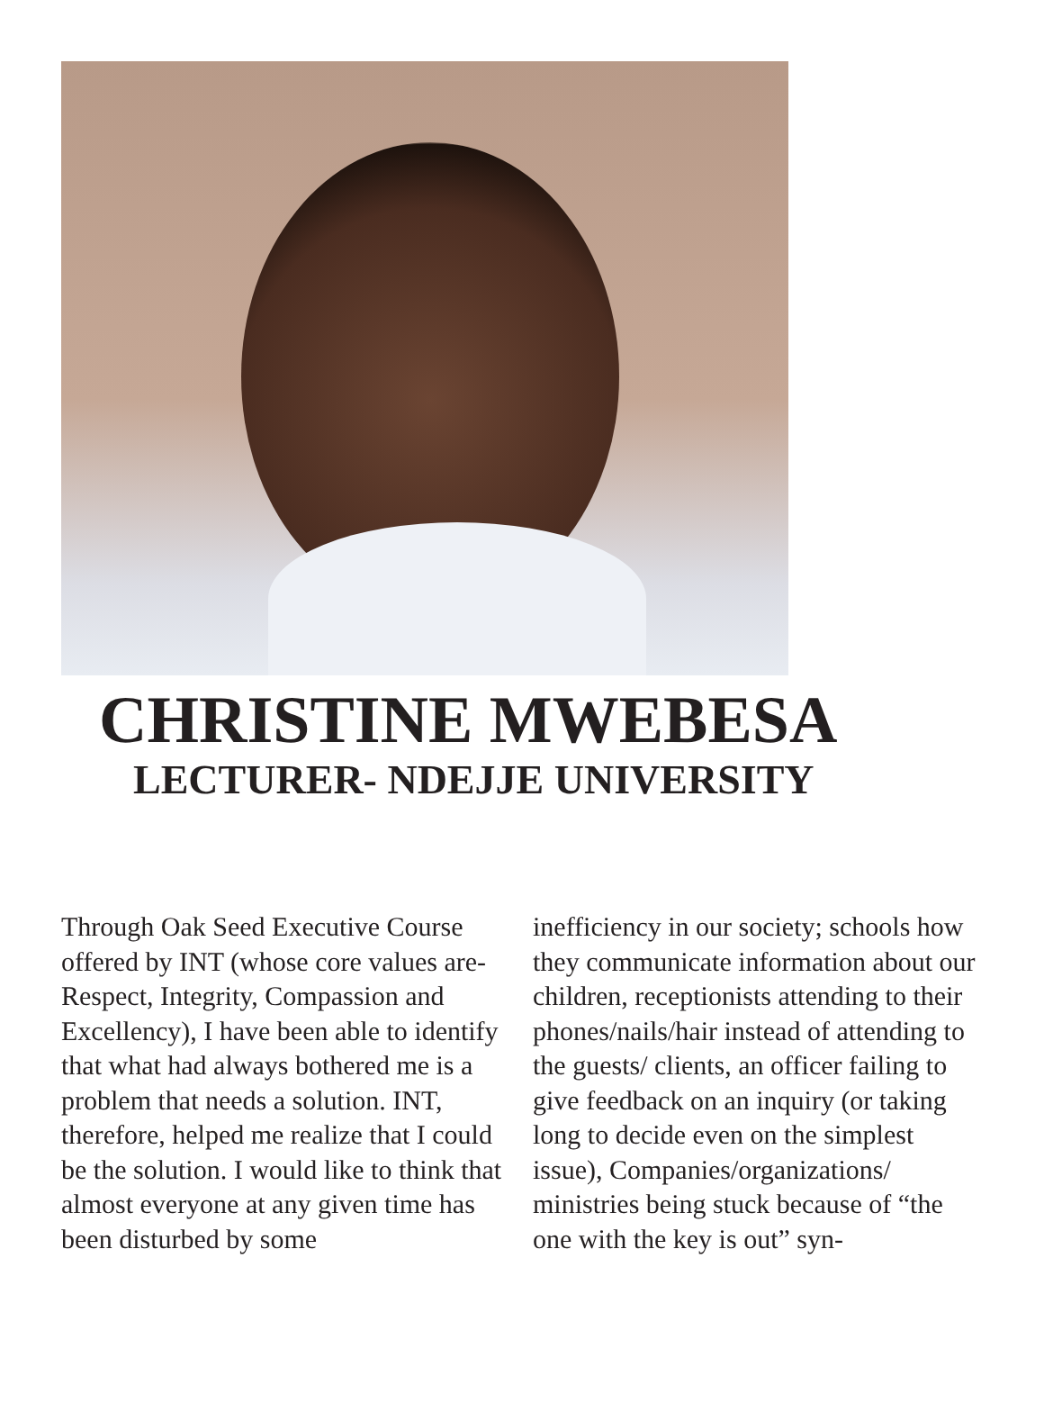CHRISTINE MWEBESA
LECTURER- NDEJJE UNIVERSITY
Through Oak Seed Executive Course offered by INT (whose core values are- Respect, Integrity, Compassion and Excellency), I have been able to identify that what had always bothered me is a problem that needs a solution. INT, therefore, helped me realize that I could be the solution. I would like to think that almost everyone at any given time has been disturbed by some
inefficiency in our society; schools how they communicate information about our children, receptionists attending to their phones/nails/hair instead of attending to the guests/ clients, an officer failing to give feedback on an inquiry (or taking long to decide even on the simplest issue), Companies/organizations/ ministries being stuck because of “the one with the key is out” syn-